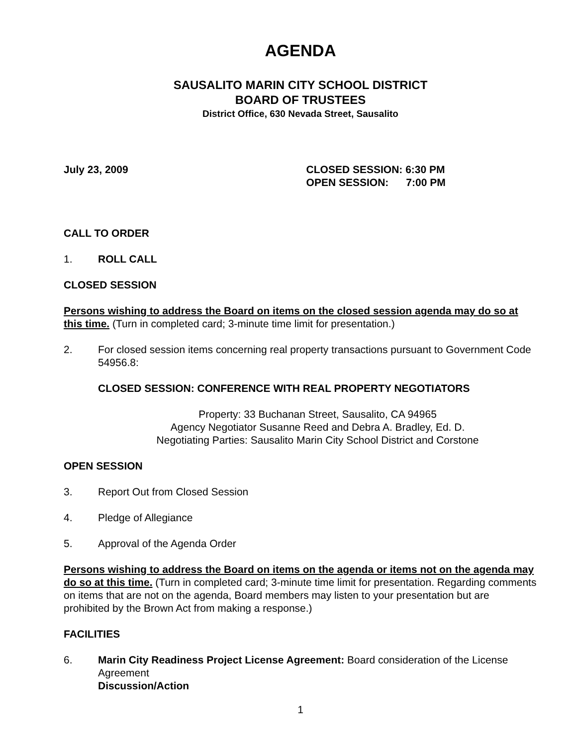AGENDA
SAUSALITO MARIN CITY SCHOOL DISTRICT
BOARD OF TRUSTEES
District Office, 630 Nevada Street, Sausalito
July 23, 2009 CLOSED SESSION: 6:30 PM
OPEN SESSION: 7:00 PM
CALL TO ORDER
1. ROLL CALL
CLOSED SESSION
Persons wishing to address the Board on items on the closed session agenda may do so at this time. (Turn in completed card; 3-minute time limit for presentation.)
2. For closed session items concerning real property transactions pursuant to Government Code 54956.8:
CLOSED SESSION: CONFERENCE WITH REAL PROPERTY NEGOTIATORS
Property: 33 Buchanan Street, Sausalito, CA 94965
Agency Negotiator Susanne Reed and Debra A. Bradley, Ed. D.
Negotiating Parties: Sausalito Marin City School District and Corstone
OPEN SESSION
3. Report Out from Closed Session
4. Pledge of Allegiance
5. Approval of the Agenda Order
Persons wishing to address the Board on items on the agenda or items not on the agenda may do so at this time. (Turn in completed card; 3-minute time limit for presentation. Regarding comments on items that are not on the agenda, Board members may listen to your presentation but are prohibited by the Brown Act from making a response.)
FACILITIES
6. Marin City Readiness Project License Agreement: Board consideration of the License Agreement
Discussion/Action
1